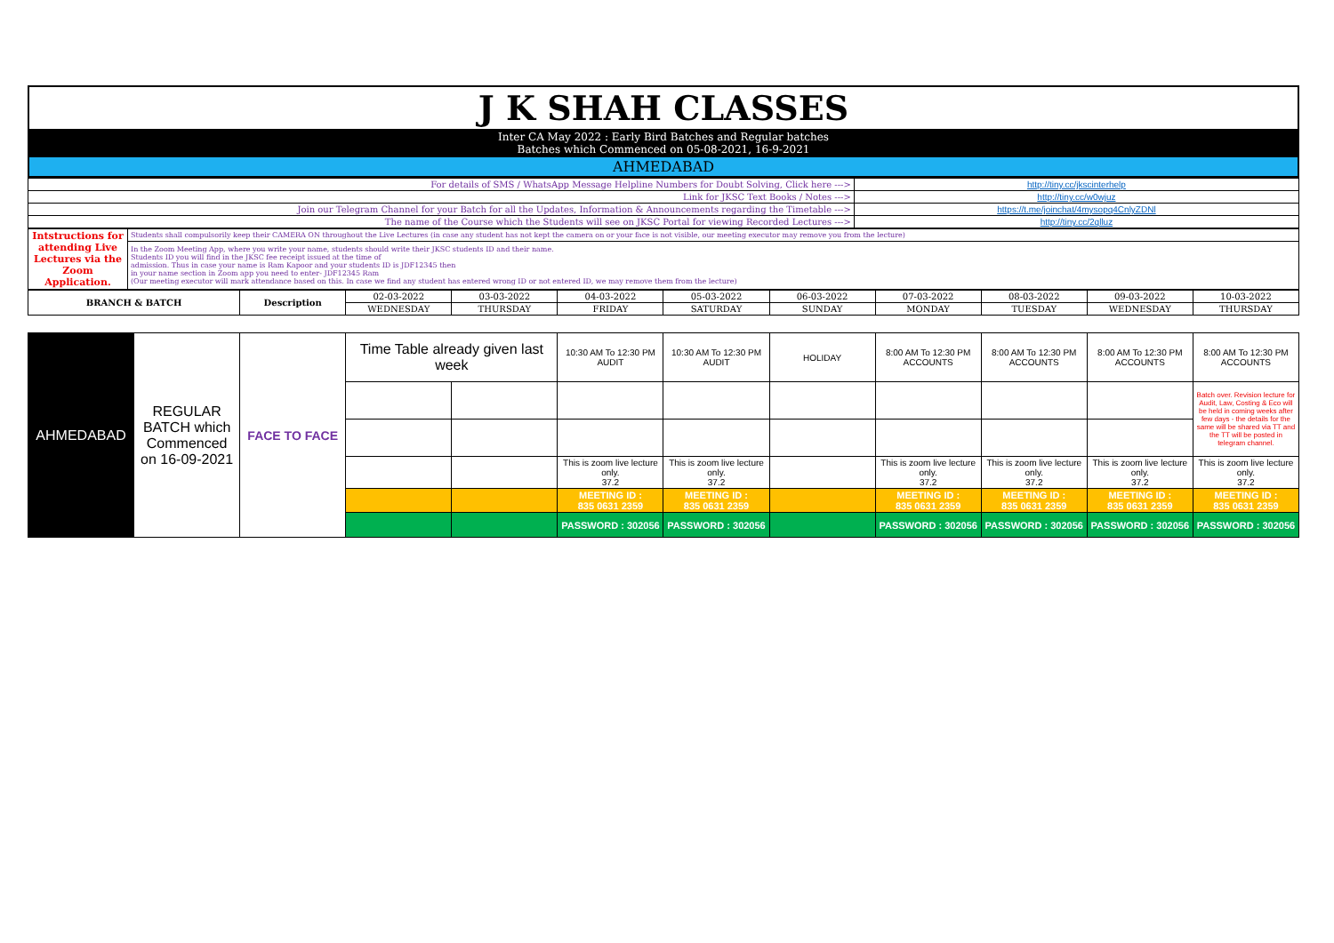| J K SHAH CLASSES |
| Inter CA May 2022 : Early Bird Batches and Regular batches Batches which Commenced on 05-08-2021, 16-9-2021 |
| AHMEDABAD |
| For details of SMS / WhatsApp Message Helpline Numbers for Doubt Solving, Click here ---> | http://tiny.cc/jkscinterhelp |
| Link for JKSC Text Books / Notes ---> | http://tiny.cc/w0wjuz |
| Join our Telegram Channel for your Batch for all the Updates, Information & Announcements regarding the Timetable ---> | https://t.me/joinchat/4mysopq4CnlyZDNl |
| The name of the Course which the Students will see on JKSC Portal for viewing Recorded Lectures ---> | http://tiny.cc/2qlluz |
| Intstructions for attending Live Lectures via the Zoom Application. | Students shall compulsorily keep their CAMERA ON throughout the Live Lectures (in case any student has not kept the camera on or your face is not visible, our meeting executor may remove you from the lecture) |
| | In the Zoom Meeting App, where you write your name, students should write their JKSC students ID and their name. Students ID you will find in the JKSC fee receipt issued at the time of admission. Thus in case your name is Ram Kapoor and your students ID is JDF12345 then in your name section in Zoom app you need to enter- JDF12345 Ram (Our meeting executor will mark attendance based on this. In case we find any student has entered wrong ID or not entered ID, we may remove them from the lecture) |
| BRANCH & BATCH | Description | 02-03-2022 | 03-03-2022 | 04-03-2022 | 05-03-2022 | 06-03-2022 | 07-03-2022 | 08-03-2022 | 09-03-2022 | 10-03-2022 |
| --- | --- | --- | --- | --- | --- | --- | --- | --- | --- | --- |
| | | WEDNESDAY | THURSDAY | FRIDAY | SATURDAY | SUNDAY | MONDAY | TUESDAY | WEDNESDAY | THURSDAY |
| AHMEDABAD | REGULAR BATCH which Commenced on 16-09-2021 | FACE TO FACE | Time Table already given last week | | 10:30 AM To 12:30 PM AUDIT | 10:30 AM To 12:30 PM AUDIT | HOLIDAY | 8:00 AM To 12:30 PM ACCOUNTS | 8:00 AM To 12:30 PM ACCOUNTS | 8:00 AM To 12:30 PM ACCOUNTS | 8:00 AM To 12:30 PM ACCOUNTS |
| | | | | | | | | | | | Batch over. Revision lecture for Audit, Law, Costing & Eco will be held in coming weeks after few days - the details for the same will be shared via TT and the TT will be posted in telegram channel. |
| | | | | | This is zoom live lecture only. 37.2 | This is zoom live lecture only. 37.2 | | This is zoom live lecture only. 37.2 | This is zoom live lecture only. 37.2 | This is zoom live lecture only. 37.2 | This is zoom live lecture only. 37.2 |
| | | | | | MEETING ID : 835 0631 2359 | MEETING ID : 835 0631 2359 | | MEETING ID : 835 0631 2359 | MEETING ID : 835 0631 2359 | MEETING ID : 835 0631 2359 | MEETING ID : 835 0631 2359 |
| | | | | | PASSWORD : 302056 | PASSWORD : 302056 | | PASSWORD : 302056 | PASSWORD : 302056 | PASSWORD : 302056 | PASSWORD : 302056 |